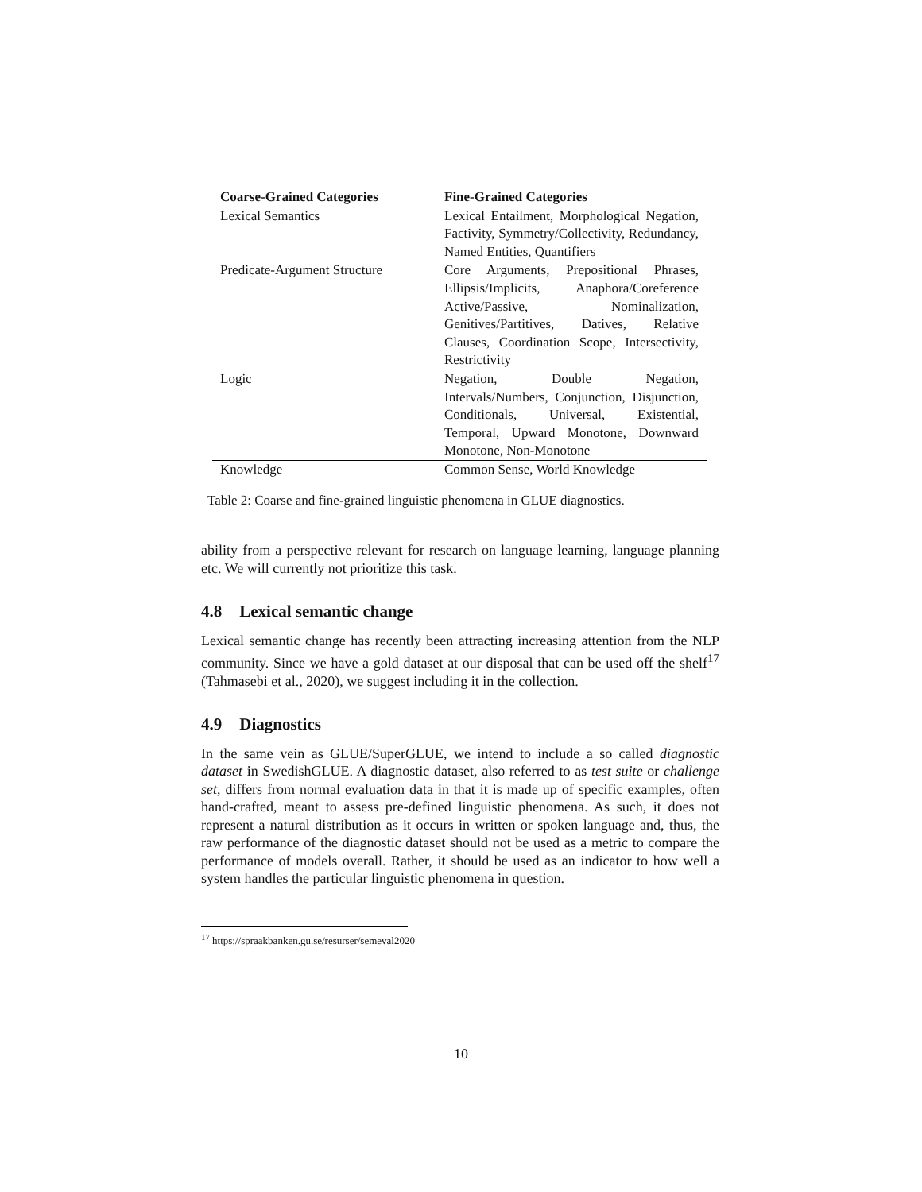| Coarse-Grained Categories | Fine-Grained Categories |
| --- | --- |
| Lexical Semantics | Lexical Entailment, Morphological Negation, Factivity, Symmetry/Collectivity, Redundancy, Named Entities, Quantifiers |
| Predicate-Argument Structure | Core Arguments, Prepositional Phrases, Ellipsis/Implicits, Anaphora/Coreference Active/Passive, Nominalization, Genitives/Partitives, Datives, Relative Clauses, Coordination Scope, Intersectivity, Restrictivity |
| Logic | Negation, Double Negation, Intervals/Numbers, Conjunction, Disjunction, Conditionals, Universal, Existential, Temporal, Upward Monotone, Downward Monotone, Non-Monotone |
| Knowledge | Common Sense, World Knowledge |
Table 2: Coarse and fine-grained linguistic phenomena in GLUE diagnostics.
ability from a perspective relevant for research on language learning, language planning etc. We will currently not prioritize this task.
4.8 Lexical semantic change
Lexical semantic change has recently been attracting increasing attention from the NLP community. Since we have a gold dataset at our disposal that can be used off the shelf<sup>17</sup> (Tahmasebi et al., 2020), we suggest including it in the collection.
4.9 Diagnostics
In the same vein as GLUE/SuperGLUE, we intend to include a so called diagnostic dataset in SwedishGLUE. A diagnostic dataset, also referred to as test suite or challenge set, differs from normal evaluation data in that it is made up of specific examples, often hand-crafted, meant to assess pre-defined linguistic phenomena. As such, it does not represent a natural distribution as it occurs in written or spoken language and, thus, the raw performance of the diagnostic dataset should not be used as a metric to compare the performance of models overall. Rather, it should be used as an indicator to how well a system handles the particular linguistic phenomena in question.
<sup>17</sup> https://spraakbanken.gu.se/resurser/semeval2020
10